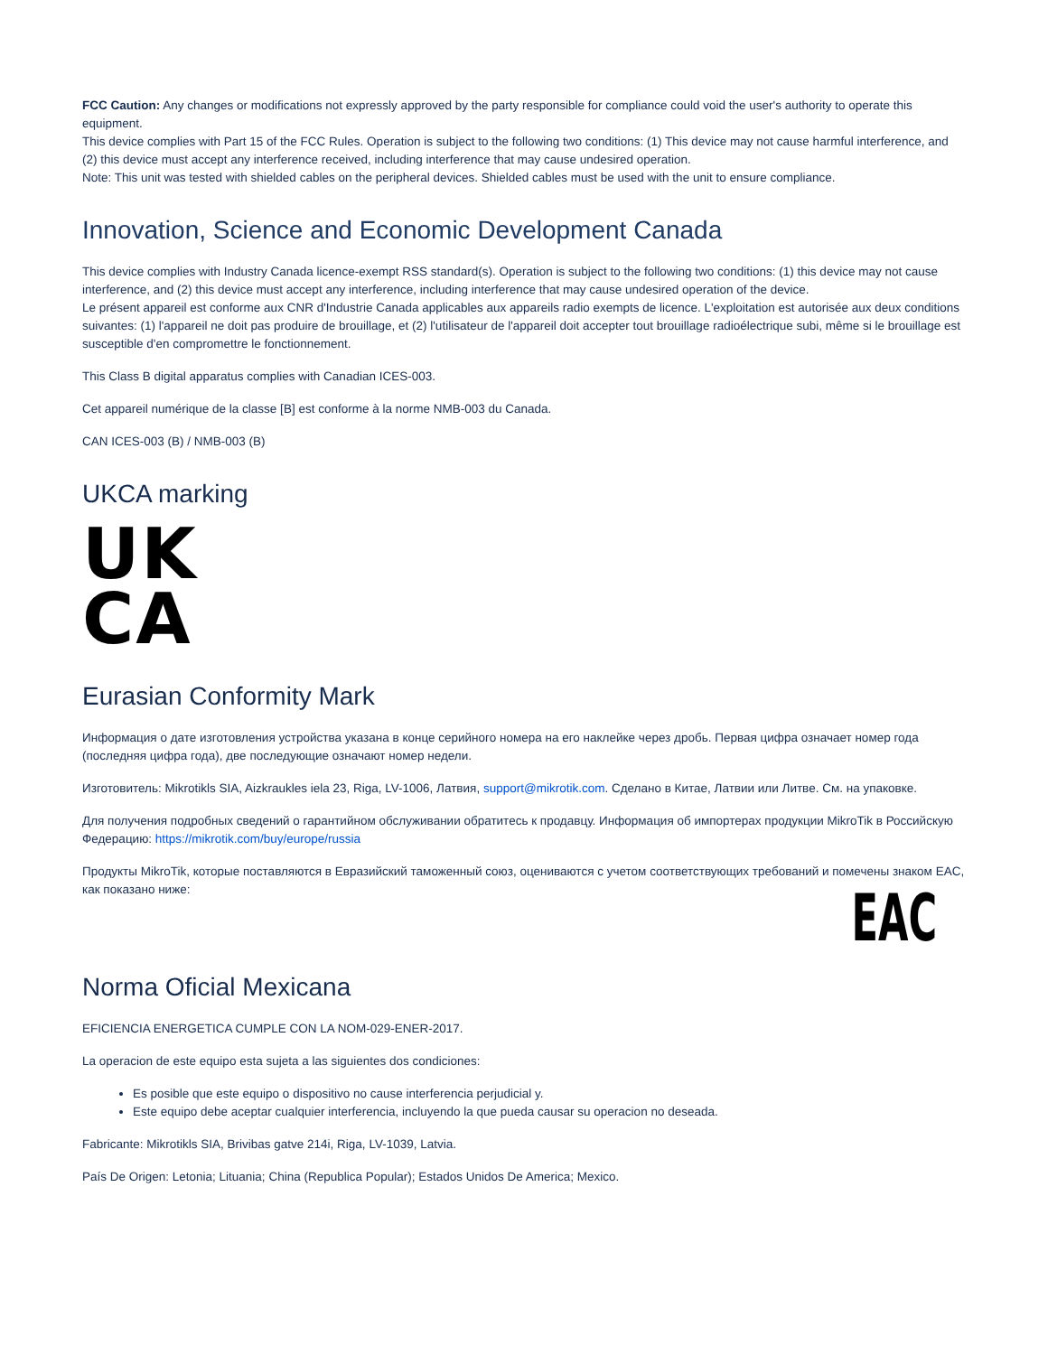FCC Caution: Any changes or modifications not expressly approved by the party responsible for compliance could void the user's authority to operate this equipment.
This device complies with Part 15 of the FCC Rules. Operation is subject to the following two conditions: (1) This device may not cause harmful interference, and (2) this device must accept any interference received, including interference that may cause undesired operation.
Note: This unit was tested with shielded cables on the peripheral devices. Shielded cables must be used with the unit to ensure compliance.
Innovation, Science and Economic Development Canada
This device complies with Industry Canada licence-exempt RSS standard(s). Operation is subject to the following two conditions: (1) this device may not cause interference, and (2) this device must accept any interference, including interference that may cause undesired operation of the device.
Le présent appareil est conforme aux CNR d'Industrie Canada applicables aux appareils radio exempts de licence. L'exploitation est autorisée aux deux conditions suivantes: (1) l'appareil ne doit pas produire de brouillage, et (2) l'utilisateur de l'appareil doit accepter tout brouillage radioélectrique subi, même si le brouillage est susceptible d'en compromettre le fonctionnement.
This Class B digital apparatus complies with Canadian ICES-003.
Cet appareil numérique de la classe [B] est conforme à la norme NMB-003 du Canada.
CAN ICES-003 (B) / NMB-003 (B)
UKCA marking
UK
CA
Eurasian Conformity Mark
Информация о дате изготовления устройства указана в конце серийного номера на его наклейке через дробь. Первая цифра означает номер года (последняя цифра года), две последующие означают номер недели.
Изготовитель: Mikrotikls SIA, Aizkraukles iela 23, Riga, LV-1006, Латвия, support@mikrotik.com. Сделано в Китае, Латвии или Литве. См. на упаковке.
Для получения подробных сведений о гарантийном обслуживании обратитесь к продавцу. Информация об импортерах продукции MikroTik в Российскую Федерацию: https://mikrotik.com/buy/europe/russia
Продукты MikroTik, которые поставляются в Евразийский таможенный союз, оцениваются с учетом соответствующих требований и помечены знаком EAC, как показано ниже:
EAC
Norma Oficial Mexicana
EFICIENCIA ENERGETICA CUMPLE CON LA NOM-029-ENER-2017.
La operacion de este equipo esta sujeta a las siguientes dos condiciones:
Es posible que este equipo o dispositivo no cause interferencia perjudicial y.
Este equipo debe aceptar cualquier interferencia, incluyendo la que pueda causar su operacion no deseada.
Fabricante: Mikrotikls SIA, Brivibas gatve 214i, Riga, LV-1039, Latvia.
País De Origen: Letonia; Lituania; China (Republica Popular); Estados Unidos De America; Mexico.